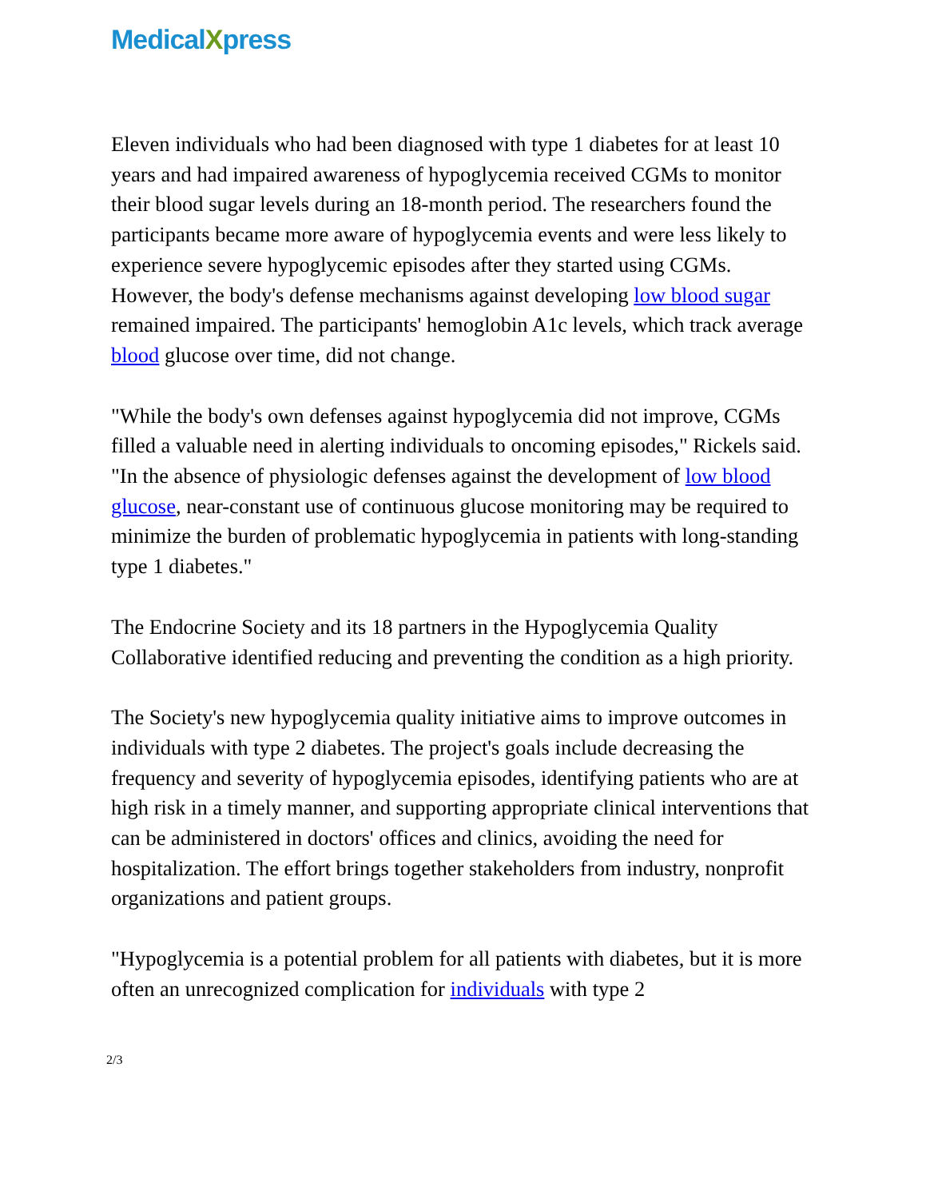MedicalXpress
Eleven individuals who had been diagnosed with type 1 diabetes for at least 10 years and had impaired awareness of hypoglycemia received CGMs to monitor their blood sugar levels during an 18-month period. The researchers found the participants became more aware of hypoglycemia events and were less likely to experience severe hypoglycemic episodes after they started using CGMs. However, the body's defense mechanisms against developing low blood sugar remained impaired. The participants' hemoglobin A1c levels, which track average blood glucose over time, did not change.
"While the body's own defenses against hypoglycemia did not improve, CGMs filled a valuable need in alerting individuals to oncoming episodes," Rickels said. "In the absence of physiologic defenses against the development of low blood glucose, near-constant use of continuous glucose monitoring may be required to minimize the burden of problematic hypoglycemia in patients with long-standing type 1 diabetes."
The Endocrine Society and its 18 partners in the Hypoglycemia Quality Collaborative identified reducing and preventing the condition as a high priority.
The Society's new hypoglycemia quality initiative aims to improve outcomes in individuals with type 2 diabetes. The project's goals include decreasing the frequency and severity of hypoglycemia episodes, identifying patients who are at high risk in a timely manner, and supporting appropriate clinical interventions that can be administered in doctors' offices and clinics, avoiding the need for hospitalization. The effort brings together stakeholders from industry, nonprofit organizations and patient groups.
"Hypoglycemia is a potential problem for all patients with diabetes, but it is more often an unrecognized complication for individuals with type 2
2/3